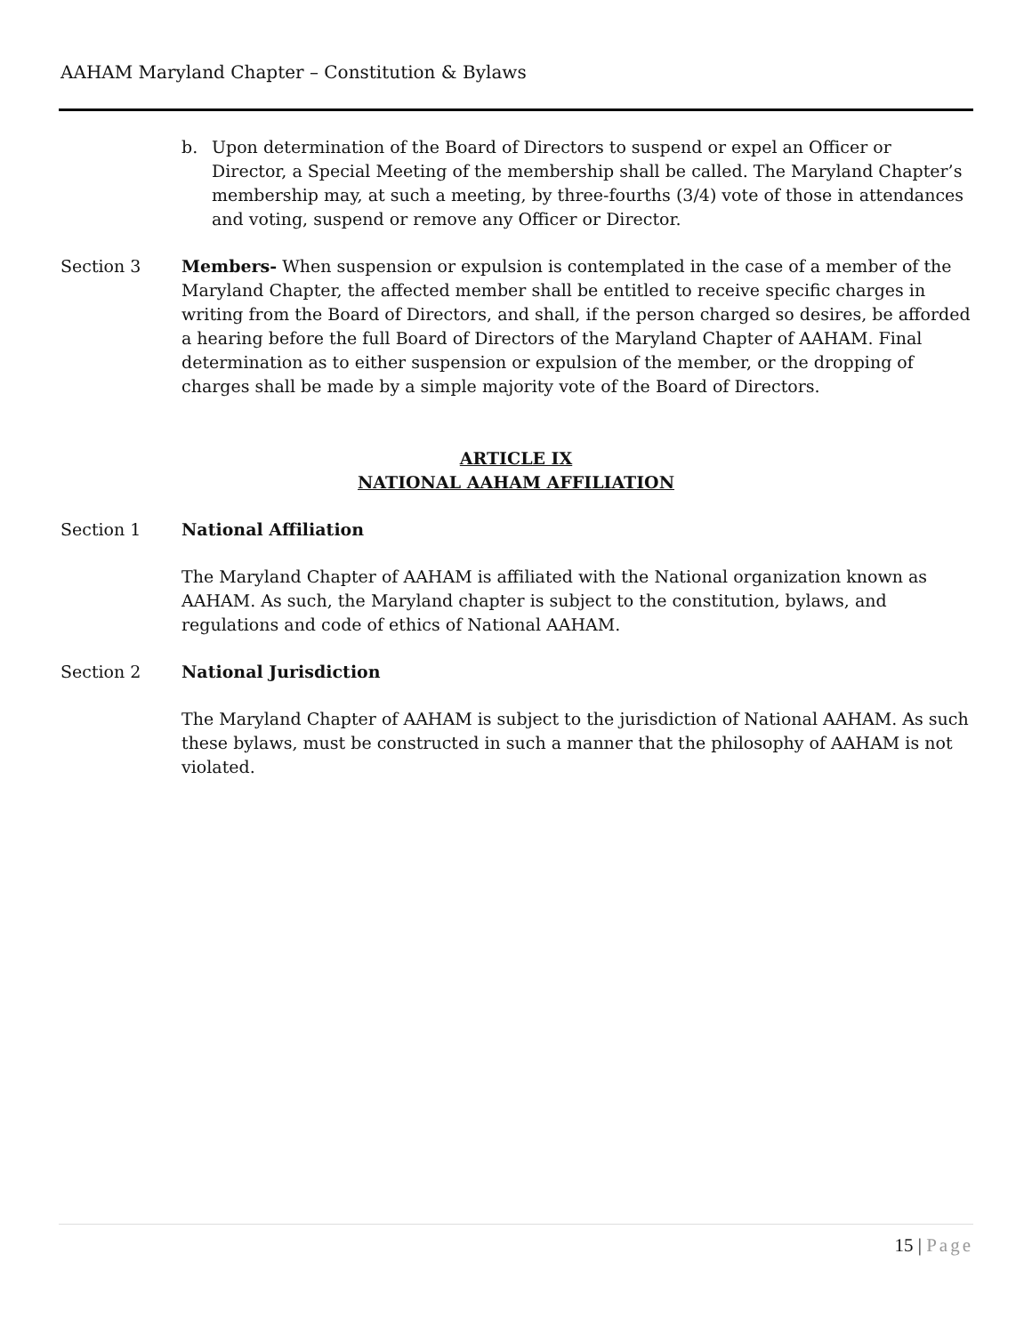AAHAM Maryland Chapter – Constitution & Bylaws
b. Upon determination of the Board of Directors to suspend or expel an Officer or Director, a Special Meeting of the membership shall be called. The Maryland Chapter’s membership may, at such a meeting, by three-fourths (3/4) vote of those in attendances and voting, suspend or remove any Officer or Director.
Section 3 Members- When suspension or expulsion is contemplated in the case of a member of the Maryland Chapter, the affected member shall be entitled to receive specific charges in writing from the Board of Directors, and shall, if the person charged so desires, be afforded a hearing before the full Board of Directors of the Maryland Chapter of AAHAM. Final determination as to either suspension or expulsion of the member, or the dropping of charges shall be made by a simple majority vote of the Board of Directors.
ARTICLE IX
NATIONAL AAHAM AFFILIATION
Section 1 National Affiliation
The Maryland Chapter of AAHAM is affiliated with the National organization known as AAHAM. As such, the Maryland chapter is subject to the constitution, bylaws, and regulations and code of ethics of National AAHAM.
Section 2 National Jurisdiction
The Maryland Chapter of AAHAM is subject to the jurisdiction of National AAHAM. As such these bylaws, must be constructed in such a manner that the philosophy of AAHAM is not violated.
15 | Page